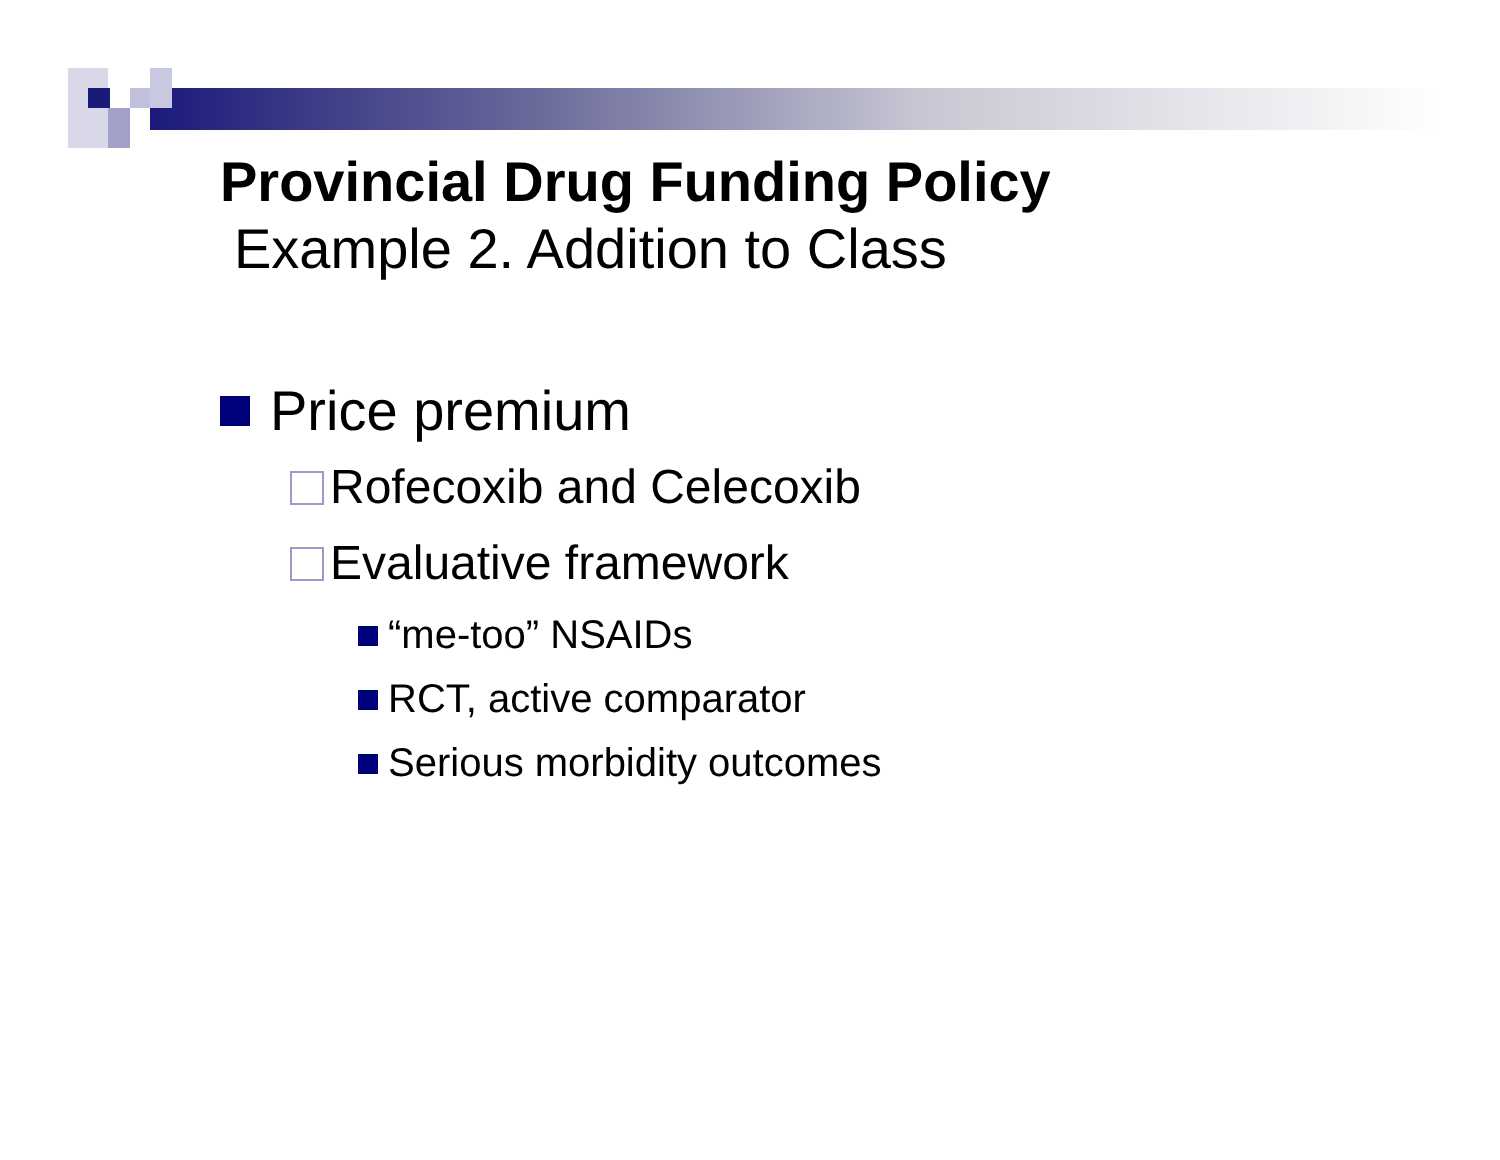Provincial Drug Funding Policy
Example 2. Addition to Class
Price premium
Rofecoxib and Celecoxib
Evaluative framework
“me-too” NSAIDs
RCT, active comparator
Serious morbidity outcomes